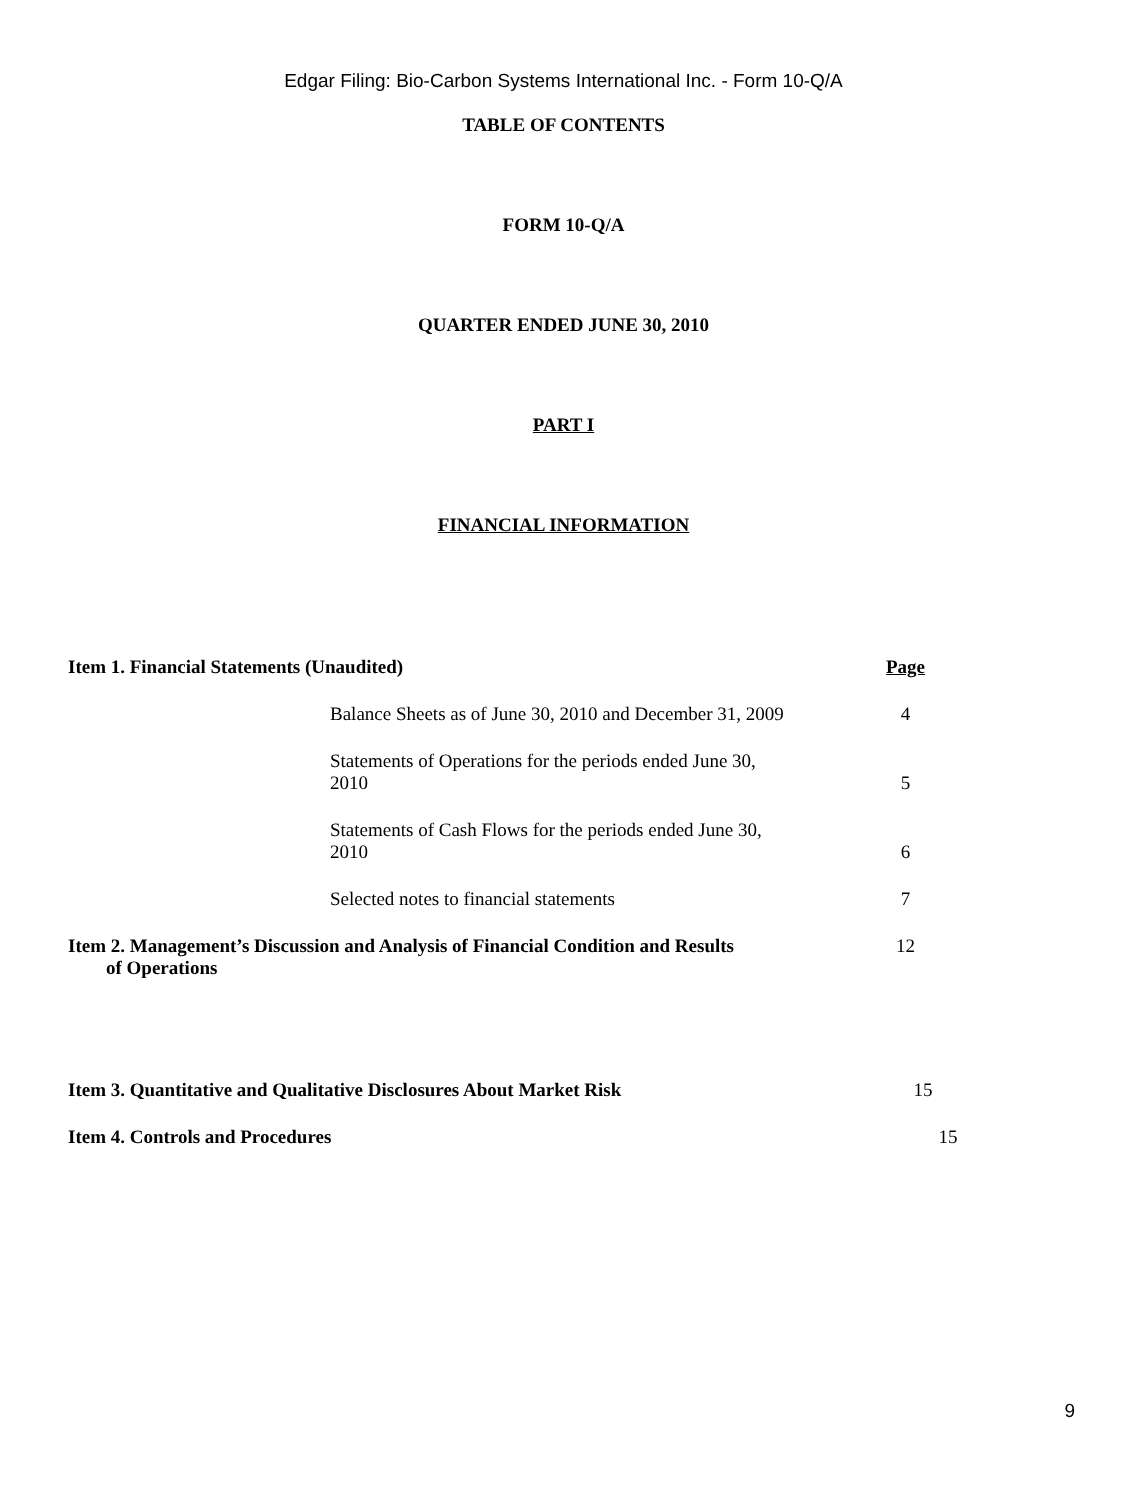Edgar Filing: Bio-Carbon Systems International Inc. - Form 10-Q/A
TABLE OF CONTENTS
FORM 10-Q/A
QUARTER ENDED JUNE 30, 2010
PART I
FINANCIAL INFORMATION
| Item 1. Financial Statements (Unaudited) | | Page |
| | Balance Sheets as of June 30, 2010 and December 31, 2009 | 4 |
| | Statements of Operations for the periods ended June 30, 2010 | 5 |
| | Statements of Cash Flows for the periods ended June 30, 2010 | 6 |
| | Selected notes to financial statements | 7 |
| Item 2. Management’s Discussion and Analysis of Financial Condition and Results of Operations | | 12 |
| Item 3. Quantitative and Qualitative Disclosures About Market Risk | | 15 |
| Item 4. Controls and Procedures | | 15 |
9